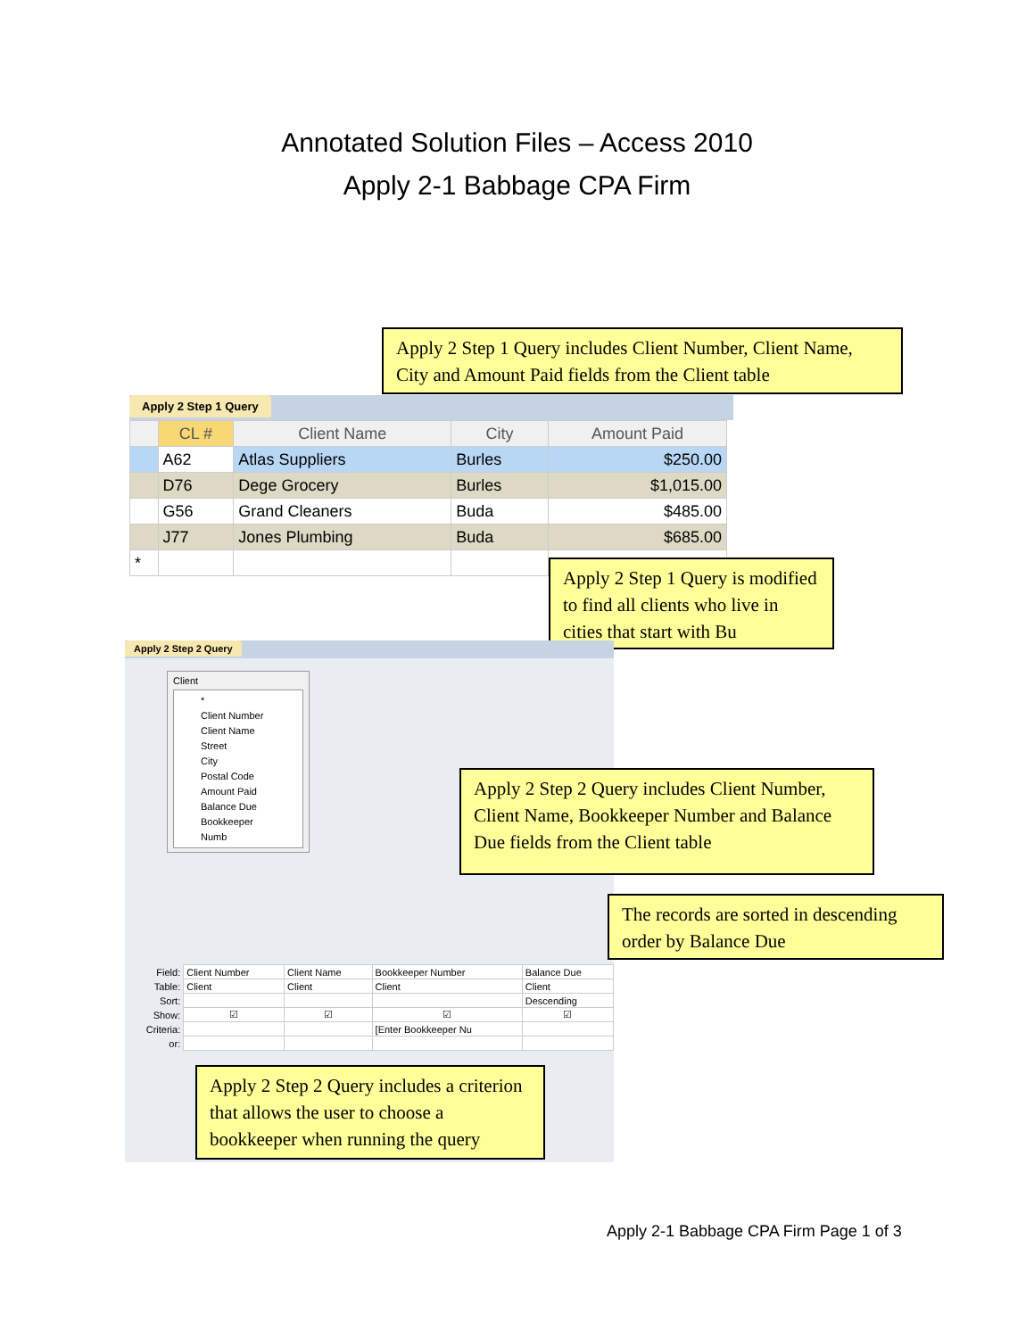Annotated Solution Files – Access 2010
Apply 2-1 Babbage CPA Firm
Apply 2 Step 1 Query includes Client Number, Client Name, City and Amount Paid fields from the Client table
Apply 2 Step 1 Query
| | CL # | Client Name | City | Amount Paid |
| --- | --- | --- | --- | --- |
| | A62 | Atlas Suppliers | Burles | $250.00 |
| | D76 | Dege Grocery | Burles | $1,015.00 |
| | G56 | Grand Cleaners | Buda | $485.00 |
| | J77 | Jones Plumbing | Buda | $685.00 |
| * | | | | |
Apply 2 Step 1 Query is modified to find all clients who live in cities that start with Bu
Apply 2 Step 2 Query
Client
*
Client Number
Client Name
Street
City
Postal Code
Amount Paid
Balance Due
Bookkeeper Numb
| Field: | Client Number | Client Name | Bookkeeper Number | Balance Due |
| Table: | Client | Client | Client | Client |
| Sort: | | | | Descending |
| Show: | ☑ | ☑ | ☑ | ☑ |
| Criteria: | | | [Enter Bookkeeper Nu | |
| or: | | | | |
Apply 2 Step 2 Query includes Client Number, Client Name, Bookkeeper Number and Balance Due fields from the Client table
The records are sorted in descending order by Balance Due
Apply 2 Step 2 Query includes a criterion that allows the user to choose a bookkeeper when running the query
Apply 2-1 Babbage CPA Firm Page 1 of 3